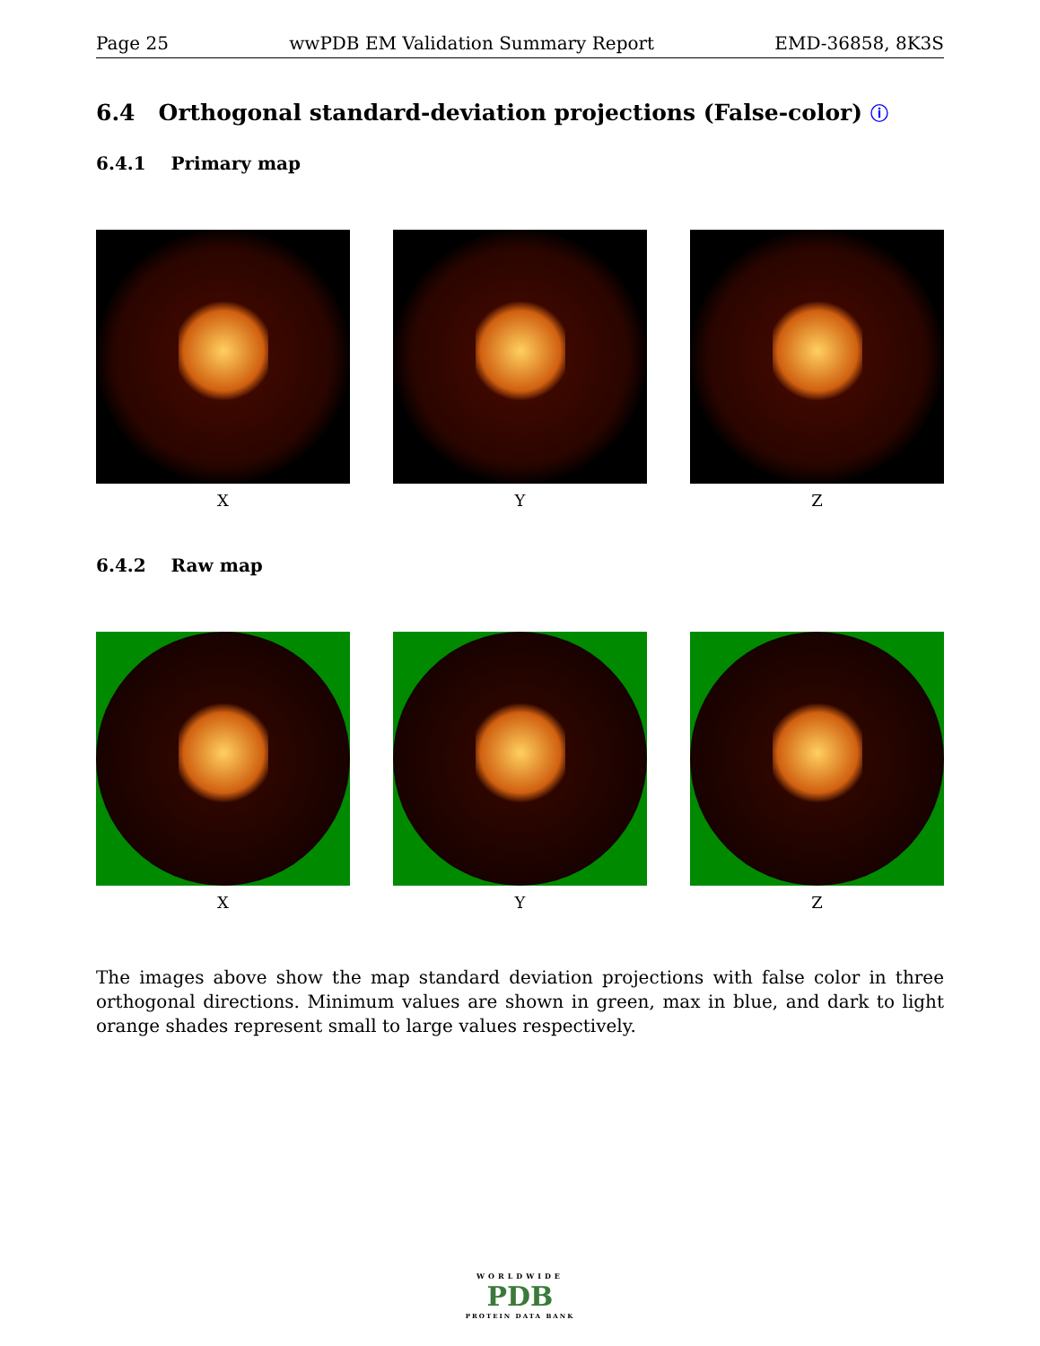Page 25 wwPDB EM Validation Summary Report EMD-36858, 8K3S
6.4 Orthogonal standard-deviation projections (False-color) ⓘ
6.4.1 Primary map
X Y Z
6.4.2 Raw map
X Y Z
The images above show the map standard deviation projections with false color in three orthogonal directions. Minimum values are shown in green, max in blue, and dark to light orange shades represent small to large values respectively.
WORLDWIDE
PDB
PROTEIN DATA BANK